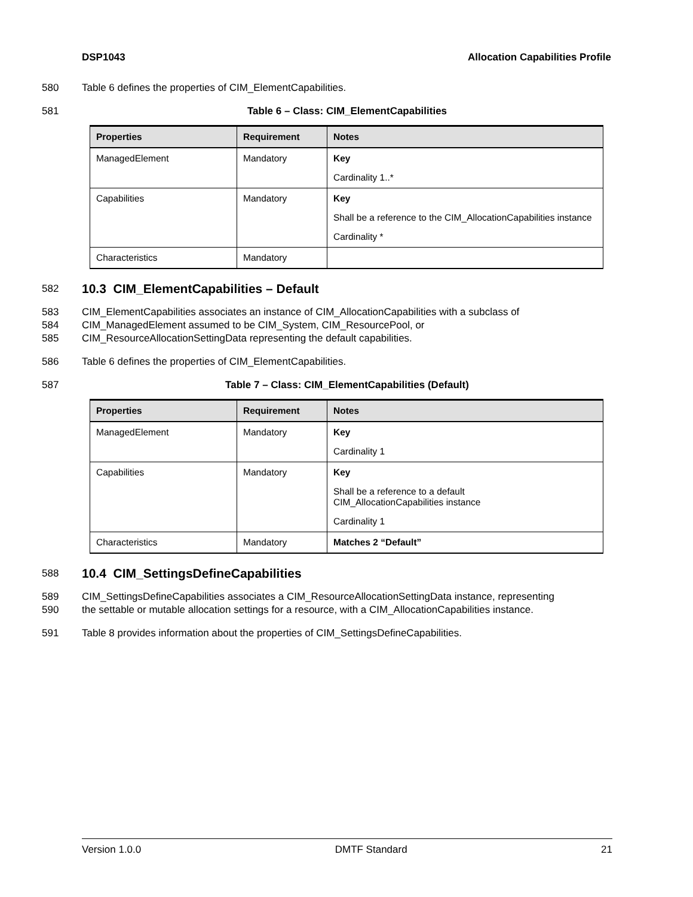DSP1043 Allocation Capabilities Profile
580 Table 6 defines the properties of CIM_ElementCapabilities.
581 Table 6 – Class: CIM_ElementCapabilities
| Properties | Requirement | Notes |
| --- | --- | --- |
| ManagedElement | Mandatory | Key Cardinality 1..* |
| Capabilities | Mandatory | Key Shall be a reference to the CIM_AllocationCapabilities instance Cardinality * |
| Characteristics | Mandatory | |
582
10.3 CIM_ElementCapabilities – Default
583 CIM_ElementCapabilities associates an instance of CIM_AllocationCapabilities with a subclass of
584 CIM_ManagedElement assumed to be CIM_System, CIM_ResourcePool, or
585 CIM_ResourceAllocationSettingData representing the default capabilities.
586 Table 6 defines the properties of CIM_ElementCapabilities.
587 Table 7 – Class: CIM_ElementCapabilities (Default)
| Properties | Requirement | Notes |
| --- | --- | --- |
| ManagedElement | Mandatory | Key Cardinality 1 |
| Capabilities | Mandatory | Key Shall be a reference to a default CIM_AllocationCapabilities instance Cardinality 1 |
| Characteristics | Mandatory | Matches 2 “Default” |
588
10.4 CIM_SettingsDefineCapabilities
589 CIM_SettingsDefineCapabilities associates a CIM_ResourceAllocationSettingData instance, representing
590 the settable or mutable allocation settings for a resource, with a CIM_AllocationCapabilities instance.
591 Table 8 provides information about the properties of CIM_SettingsDefineCapabilities.
Version 1.0.0 DMTF Standard 21